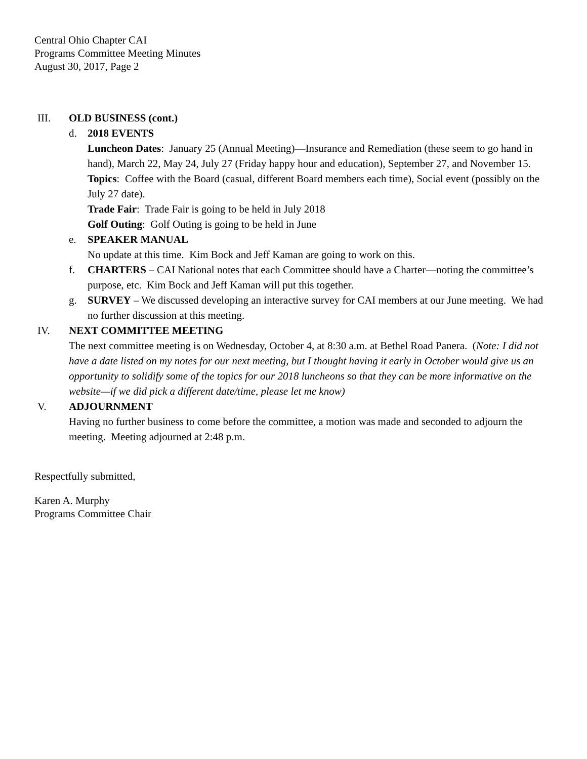Central Ohio Chapter CAI
Programs Committee Meeting Minutes
August 30, 2017, Page 2
III. OLD BUSINESS (cont.)
d. 2018 EVENTS
Luncheon Dates: January 25 (Annual Meeting)—Insurance and Remediation (these seem to go hand in hand), March 22, May 24, July 27 (Friday happy hour and education), September 27, and November 15.
Topics: Coffee with the Board (casual, different Board members each time), Social event (possibly on the July 27 date).
Trade Fair: Trade Fair is going to be held in July 2018
Golf Outing: Golf Outing is going to be held in June
e. SPEAKER MANUAL
No update at this time. Kim Bock and Jeff Kaman are going to work on this.
f. CHARTERS – CAI National notes that each Committee should have a Charter—noting the committee’s purpose, etc. Kim Bock and Jeff Kaman will put this together.
g. SURVEY – We discussed developing an interactive survey for CAI members at our June meeting. We had no further discussion at this meeting.
IV. NEXT COMMITTEE MEETING
The next committee meeting is on Wednesday, October 4, at 8:30 a.m. at Bethel Road Panera. (Note: I did not have a date listed on my notes for our next meeting, but I thought having it early in October would give us an opportunity to solidify some of the topics for our 2018 luncheons so that they can be more informative on the website—if we did pick a different date/time, please let me know)
V. ADJOURNMENT
Having no further business to come before the committee, a motion was made and seconded to adjourn the meeting. Meeting adjourned at 2:48 p.m.
Respectfully submitted,
Karen A. Murphy
Programs Committee Chair